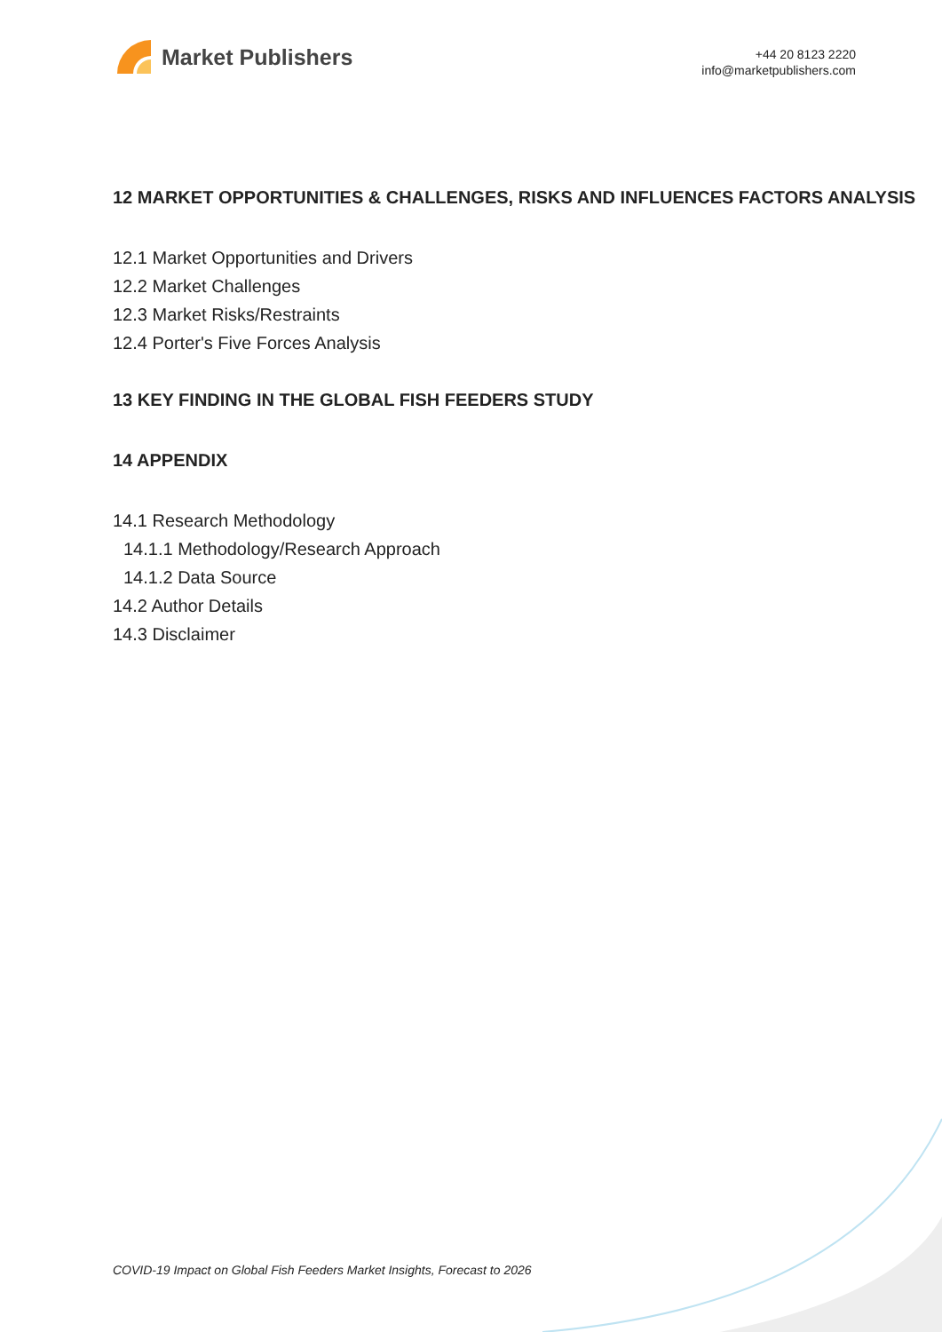Market Publishers
+44 20 8123 2220
info@marketpublishers.com
12 MARKET OPPORTUNITIES & CHALLENGES, RISKS AND INFLUENCES FACTORS ANALYSIS
12.1 Market Opportunities and Drivers
12.2 Market Challenges
12.3 Market Risks/Restraints
12.4 Porter's Five Forces Analysis
13 KEY FINDING IN THE GLOBAL FISH FEEDERS STUDY
14 APPENDIX
14.1 Research Methodology
14.1.1 Methodology/Research Approach
14.1.2 Data Source
14.2 Author Details
14.3 Disclaimer
COVID-19 Impact on Global Fish Feeders Market Insights, Forecast to 2026